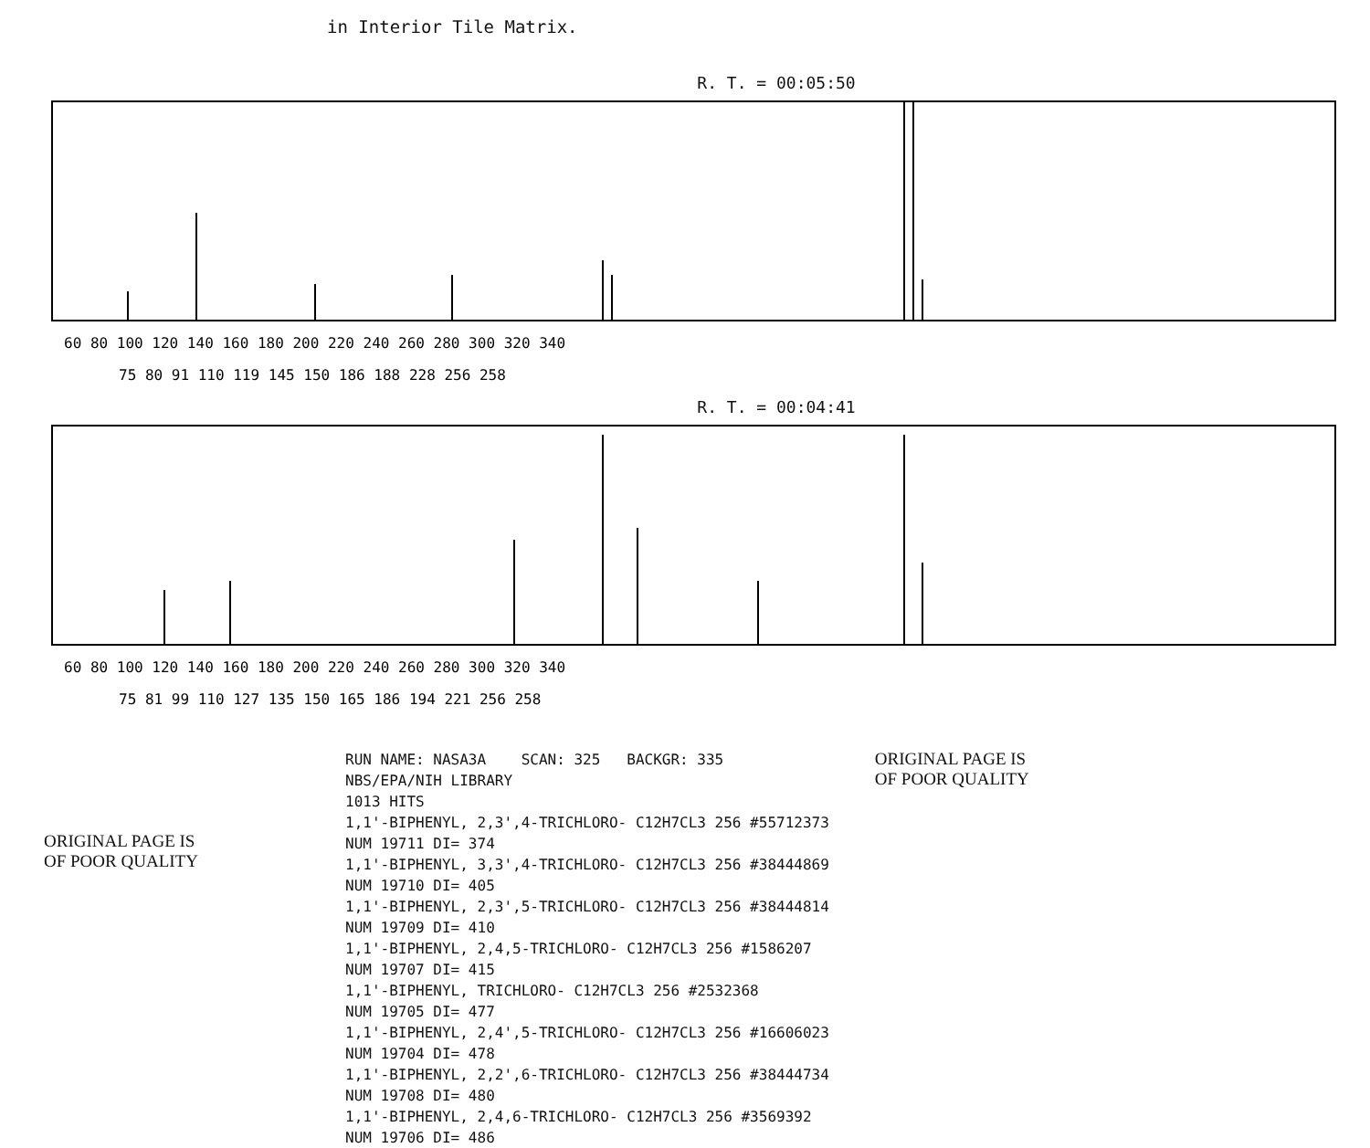in Interior Tile Matrix.
R. T. = 00:05:50
60 80 100 120 140 160 180 200 220 240 260 280 300 320 340
75 80 91 110 119 145 150 186 188 228 256 258
R. T. = 00:04:41
60 80 100 120 140 160 180 200 220 240 260 280 300 320 340
75 81 99 110 127 135 150 165 186 194 221 256 258
ORIGINAL PAGE IS
OF POOR QUALITY
RUN NAME: NASA3A SCAN: 325 BACKGR: 335 NBS/EPA/NIH LIBRARY 1013 HITS 1,1'-BIPHENYL, 2,3',4-TRICHLORO- C12H7CL3 256 #55712373 NUM 19711 DI= 374 1,1'-BIPHENYL, 3,3',4-TRICHLORO- C12H7CL3 256 #38444869 NUM 19710 DI= 405 1,1'-BIPHENYL, 2,3',5-TRICHLORO- C12H7CL3 256 #38444814 NUM 19709 DI= 410 1,1'-BIPHENYL, 2,4,5-TRICHLORO- C12H7CL3 256 #1586207 NUM 19707 DI= 415 1,1'-BIPHENYL, TRICHLORO- C12H7CL3 256 #2532368 NUM 19705 DI= 477 1,1'-BIPHENYL, 2,4',5-TRICHLORO- C12H7CL3 256 #16606023 NUM 19704 DI= 478 1,1'-BIPHENYL, 2,2',6-TRICHLORO- C12H7CL3 256 #38444734 NUM 19708 DI= 480 1,1'-BIPHENYL, 2,4,6-TRICHLORO- C12H7CL3 256 #3569392 NUM 19706 DI= 486
ORIGINAL PAGE IS
OF POOR QUALITY